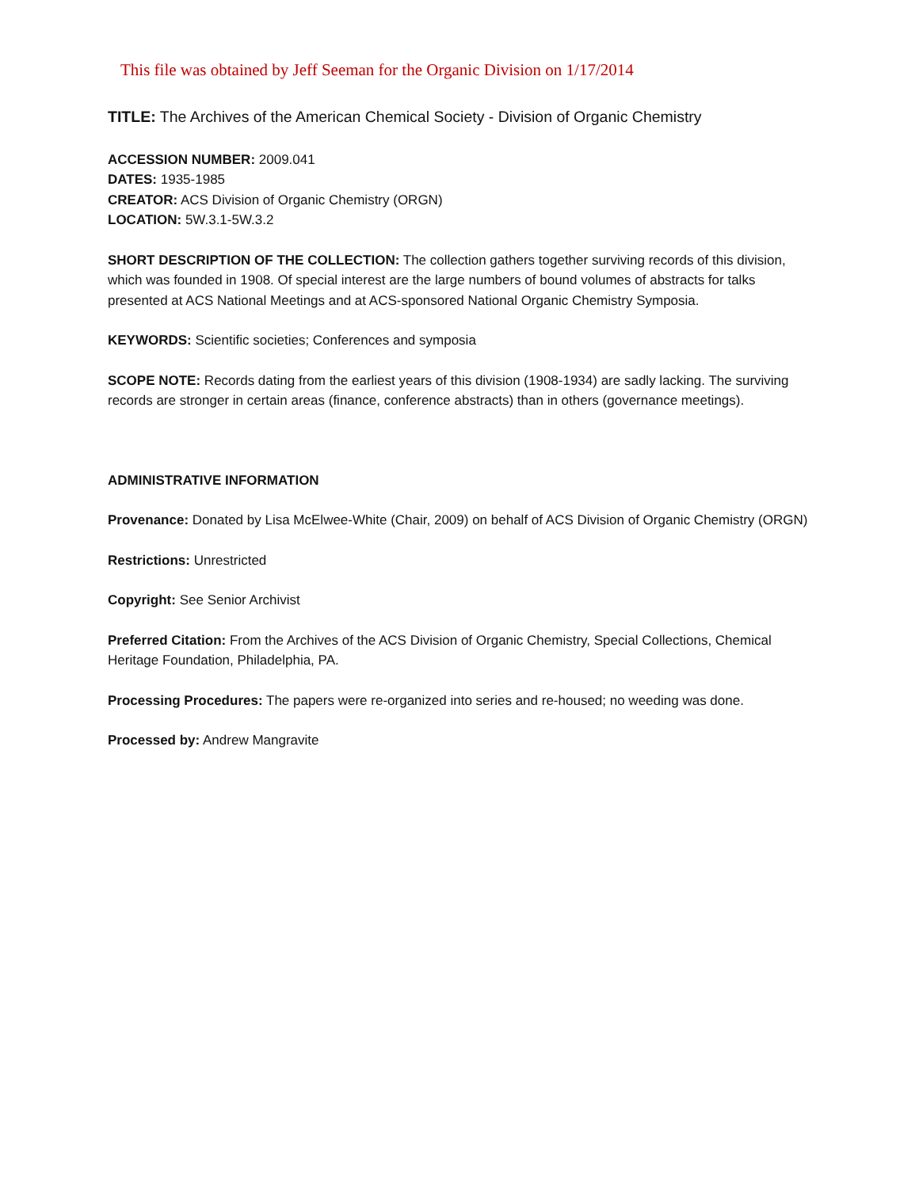This file was obtained by Jeff Seeman for the Organic Division on 1/17/2014
TITLE: The Archives of the American Chemical Society - Division of Organic Chemistry
ACCESSION NUMBER: 2009.041
DATES: 1935-1985
CREATOR: ACS Division of Organic Chemistry (ORGN)
LOCATION: 5W.3.1-5W.3.2
SHORT DESCRIPTION OF THE COLLECTION: The collection gathers together surviving records of this division, which was founded in 1908. Of special interest are the large numbers of bound volumes of abstracts for talks presented at ACS National Meetings and at ACS-sponsored National Organic Chemistry Symposia.
KEYWORDS: Scientific societies; Conferences and symposia
SCOPE NOTE: Records dating from the earliest years of this division (1908-1934) are sadly lacking. The surviving records are stronger in certain areas (finance, conference abstracts) than in others (governance meetings).
ADMINISTRATIVE INFORMATION
Provenance: Donated by Lisa McElwee-White (Chair, 2009) on behalf of ACS Division of Organic Chemistry (ORGN)
Restrictions: Unrestricted
Copyright: See Senior Archivist
Preferred Citation: From the Archives of the ACS Division of Organic Chemistry, Special Collections, Chemical Heritage Foundation, Philadelphia, PA.
Processing Procedures: The papers were re-organized into series and re-housed; no weeding was done.
Processed by: Andrew Mangravite